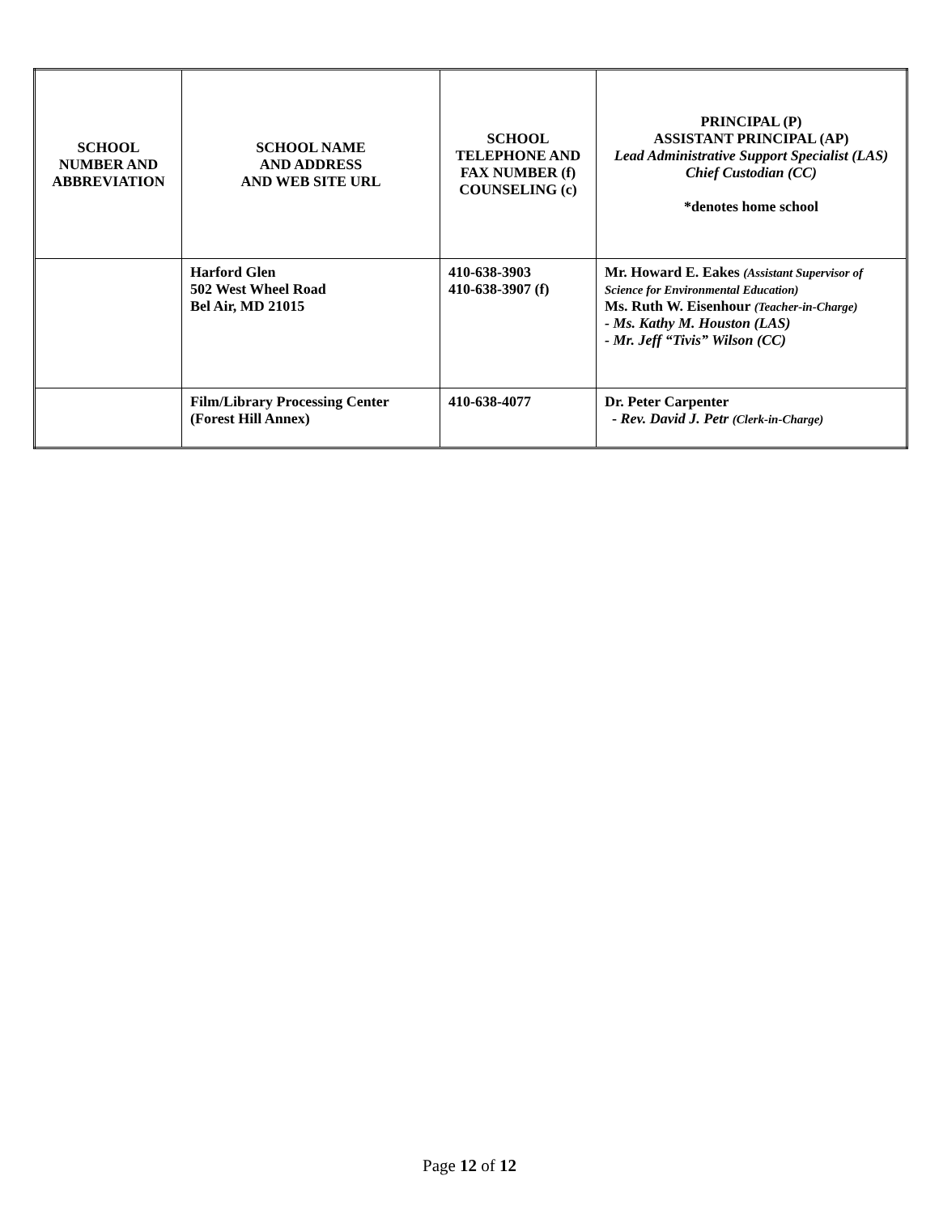| SCHOOL NUMBER AND ABBREVIATION | SCHOOL NAME AND ADDRESS AND WEB SITE URL | SCHOOL TELEPHONE AND FAX NUMBER (f) COUNSELING (c) | PRINCIPAL (P) ASSISTANT PRINCIPAL (AP) Lead Administrative Support Specialist (LAS) Chief Custodian (CC) *denotes home school |
| --- | --- | --- | --- |
| | Harford Glen 502 West Wheel Road Bel Air, MD 21015 | 410-638-3903 410-638-3907 (f) | Mr. Howard E. Eakes (Assistant Supervisor of Science for Environmental Education) Ms. Ruth W. Eisenhour (Teacher-in-Charge) - Ms. Kathy M. Houston (LAS) - Mr. Jeff “Tivis” Wilson (CC) |
| | Film/Library Processing Center (Forest Hill Annex) | 410-638-4077 | Dr. Peter Carpenter - Rev. David J. Petr (Clerk-in-Charge) |
Page 12 of 12